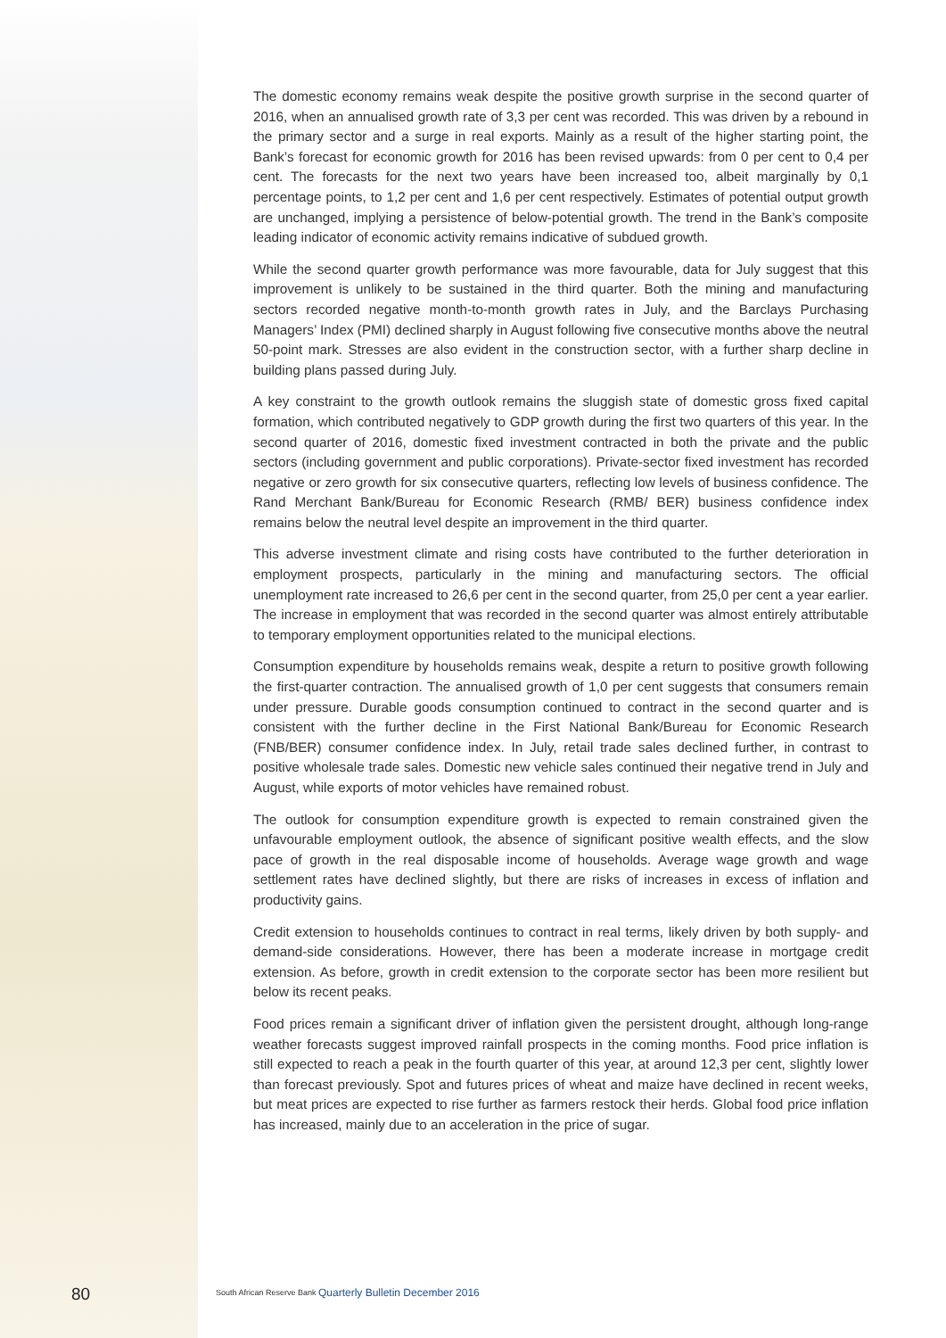The domestic economy remains weak despite the positive growth surprise in the second quarter of 2016, when an annualised growth rate of 3,3 per cent was recorded. This was driven by a rebound in the primary sector and a surge in real exports. Mainly as a result of the higher starting point, the Bank’s forecast for economic growth for 2016 has been revised upwards: from 0 per cent to 0,4 per cent. The forecasts for the next two years have been increased too, albeit marginally by 0,1 percentage points, to 1,2 per cent and 1,6 per cent respectively. Estimates of potential output growth are unchanged, implying a persistence of below-potential growth. The trend in the Bank’s composite leading indicator of economic activity remains indicative of subdued growth.
While the second quarter growth performance was more favourable, data for July suggest that this improvement is unlikely to be sustained in the third quarter. Both the mining and manufacturing sectors recorded negative month-to-month growth rates in July, and the Barclays Purchasing Managers’ Index (PMI) declined sharply in August following five consecutive months above the neutral 50-point mark. Stresses are also evident in the construction sector, with a further sharp decline in building plans passed during July.
A key constraint to the growth outlook remains the sluggish state of domestic gross fixed capital formation, which contributed negatively to GDP growth during the first two quarters of this year. In the second quarter of 2016, domestic fixed investment contracted in both the private and the public sectors (including government and public corporations). Private-sector fixed investment has recorded negative or zero growth for six consecutive quarters, reflecting low levels of business confidence. The Rand Merchant Bank/Bureau for Economic Research (RMB/ BER) business confidence index remains below the neutral level despite an improvement in the third quarter.
This adverse investment climate and rising costs have contributed to the further deterioration in employment prospects, particularly in the mining and manufacturing sectors. The official unemployment rate increased to 26,6 per cent in the second quarter, from 25,0 per cent a year earlier. The increase in employment that was recorded in the second quarter was almost entirely attributable to temporary employment opportunities related to the municipal elections.
Consumption expenditure by households remains weak, despite a return to positive growth following the first-quarter contraction. The annualised growth of 1,0 per cent suggests that consumers remain under pressure. Durable goods consumption continued to contract in the second quarter and is consistent with the further decline in the First National Bank/Bureau for Economic Research (FNB/BER) consumer confidence index. In July, retail trade sales declined further, in contrast to positive wholesale trade sales. Domestic new vehicle sales continued their negative trend in July and August, while exports of motor vehicles have remained robust.
The outlook for consumption expenditure growth is expected to remain constrained given the unfavourable employment outlook, the absence of significant positive wealth effects, and the slow pace of growth in the real disposable income of households. Average wage growth and wage settlement rates have declined slightly, but there are risks of increases in excess of inflation and productivity gains.
Credit extension to households continues to contract in real terms, likely driven by both supply- and demand-side considerations. However, there has been a moderate increase in mortgage credit extension. As before, growth in credit extension to the corporate sector has been more resilient but below its recent peaks.
Food prices remain a significant driver of inflation given the persistent drought, although long-range weather forecasts suggest improved rainfall prospects in the coming months. Food price inflation is still expected to reach a peak in the fourth quarter of this year, at around 12,3 per cent, slightly lower than forecast previously. Spot and futures prices of wheat and maize have declined in recent weeks, but meat prices are expected to rise further as farmers restock their herds. Global food price inflation has increased, mainly due to an acceleration in the price of sugar.
80 South African Reserve Bank Quarterly Bulletin December 2016